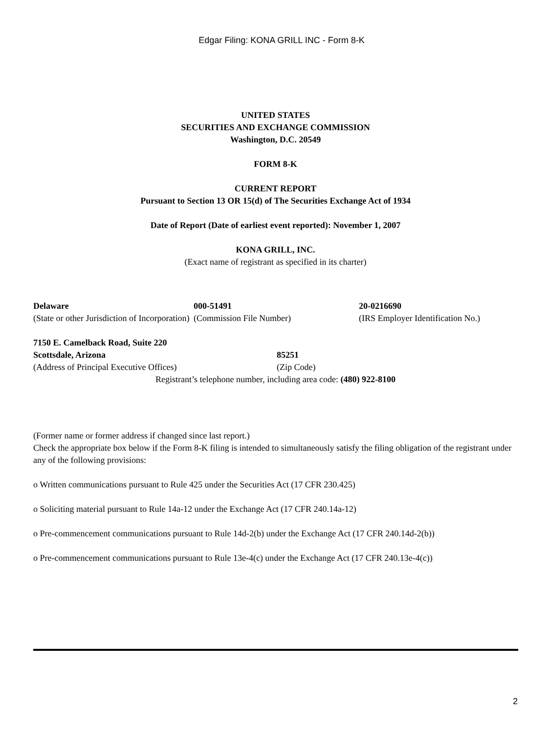Edgar Filing: KONA GRILL INC - Form 8-K
UNITED STATES
SECURITIES AND EXCHANGE COMMISSION
Washington, D.C. 20549
FORM 8-K
CURRENT REPORT
Pursuant to Section 13 OR 15(d) of The Securities Exchange Act of 1934
Date of Report (Date of earliest event reported): November 1, 2007
KONA GRILL, INC.
(Exact name of registrant as specified in its charter)
Delaware
(State or other Jurisdiction of Incorporation)
000-51491
(Commission File Number)
20-0216690
(IRS Employer Identification No.)
7150 E. Camelback Road, Suite 220
Scottsdale, Arizona
(Address of Principal Executive Offices)
85251
(Zip Code)
Registrant’s telephone number, including area code: (480) 922-8100
(Former name or former address if changed since last report.)
Check the appropriate box below if the Form 8-K filing is intended to simultaneously satisfy the filing obligation of the registrant under any of the following provisions:
o Written communications pursuant to Rule 425 under the Securities Act (17 CFR 230.425)
o Soliciting material pursuant to Rule 14a-12 under the Exchange Act (17 CFR 240.14a-12)
o Pre-commencement communications pursuant to Rule 14d-2(b) under the Exchange Act (17 CFR 240.14d-2(b))
o Pre-commencement communications pursuant to Rule 13e-4(c) under the Exchange Act (17 CFR 240.13e-4(c))
2